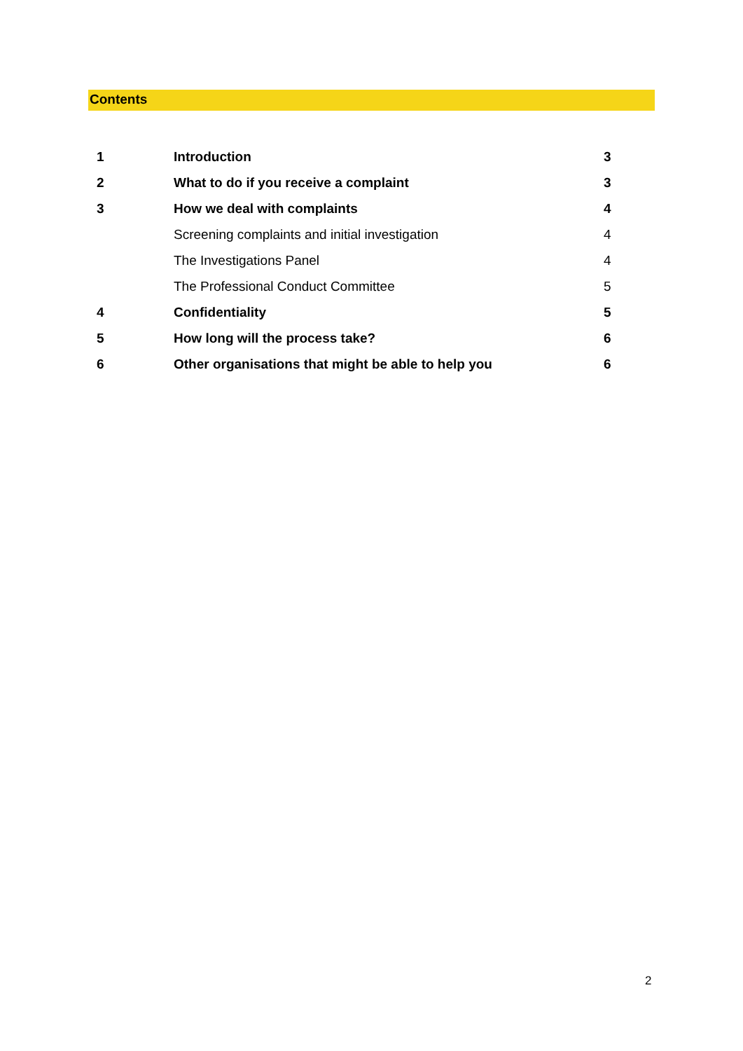Contents
| 1 | Introduction | 3 |
| 2 | What to do if you receive a complaint | 3 |
| 3 | How we deal with complaints | 4 |
| | Screening complaints and initial investigation | 4 |
| | The Investigations Panel | 4 |
| | The Professional Conduct Committee | 5 |
| 4 | Confidentiality | 5 |
| 5 | How long will the process take? | 6 |
| 6 | Other organisations that might be able to help you | 6 |
2